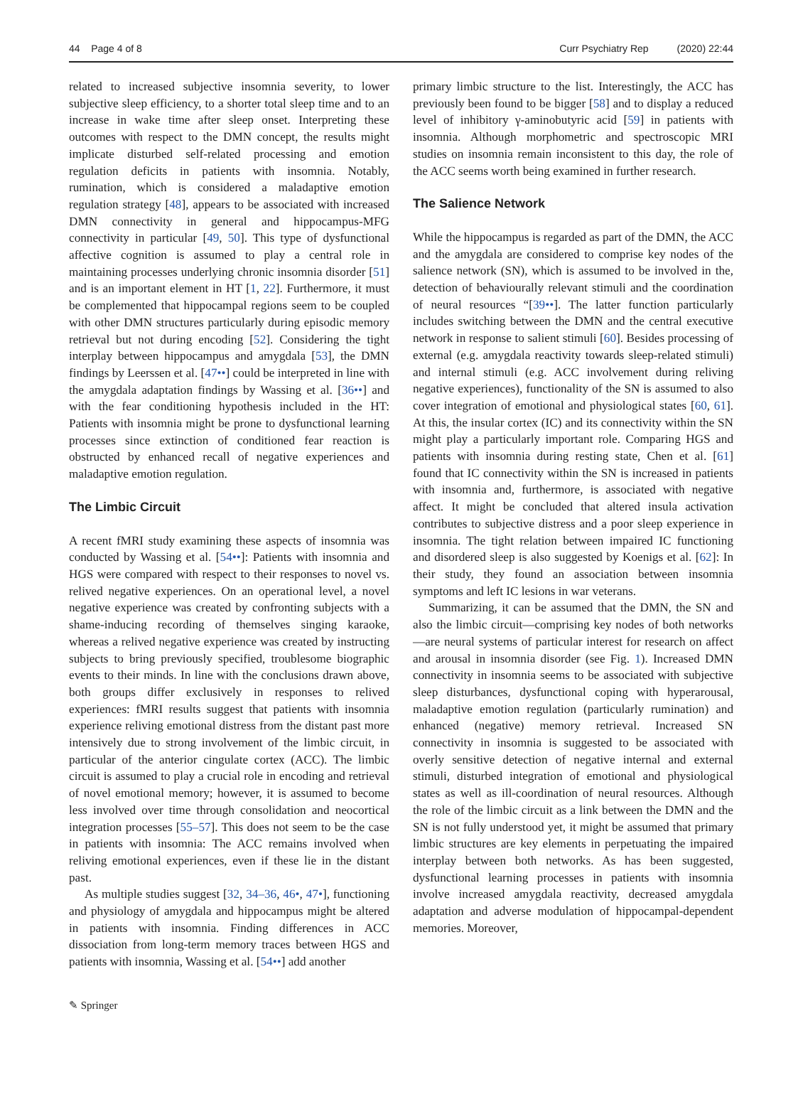44 Page 4 of 8 Curr Psychiatry Rep (2020) 22:44
related to increased subjective insomnia severity, to lower subjective sleep efficiency, to a shorter total sleep time and to an increase in wake time after sleep onset. Interpreting these outcomes with respect to the DMN concept, the results might implicate disturbed self-related processing and emotion regulation deficits in patients with insomnia. Notably, rumination, which is considered a maladaptive emotion regulation strategy [48], appears to be associated with increased DMN connectivity in general and hippocampus-MFG connectivity in particular [49, 50]. This type of dysfunctional affective cognition is assumed to play a central role in maintaining processes underlying chronic insomnia disorder [51] and is an important element in HT [1, 22]. Furthermore, it must be complemented that hippocampal regions seem to be coupled with other DMN structures particularly during episodic memory retrieval but not during encoding [52]. Considering the tight interplay between hippocampus and amygdala [53], the DMN findings by Leerssen et al. [47••] could be interpreted in line with the amygdala adaptation findings by Wassing et al. [36••] and with the fear conditioning hypothesis included in the HT: Patients with insomnia might be prone to dysfunctional learning processes since extinction of conditioned fear reaction is obstructed by enhanced recall of negative experiences and maladaptive emotion regulation.
The Limbic Circuit
A recent fMRI study examining these aspects of insomnia was conducted by Wassing et al. [54••]: Patients with insomnia and HGS were compared with respect to their responses to novel vs. relived negative experiences. On an operational level, a novel negative experience was created by confronting subjects with a shame-inducing recording of themselves singing karaoke, whereas a relived negative experience was created by instructing subjects to bring previously specified, troublesome biographic events to their minds. In line with the conclusions drawn above, both groups differ exclusively in responses to relived experiences: fMRI results suggest that patients with insomnia experience reliving emotional distress from the distant past more intensively due to strong involvement of the limbic circuit, in particular of the anterior cingulate cortex (ACC). The limbic circuit is assumed to play a crucial role in encoding and retrieval of novel emotional memory; however, it is assumed to become less involved over time through consolidation and neocortical integration processes [55–57]. This does not seem to be the case in patients with insomnia: The ACC remains involved when reliving emotional experiences, even if these lie in the distant past.
As multiple studies suggest [32, 34–36, 46•, 47•], functioning and physiology of amygdala and hippocampus might be altered in patients with insomnia. Finding differences in ACC dissociation from long-term memory traces between HGS and patients with insomnia, Wassing et al. [54••] add another
primary limbic structure to the list. Interestingly, the ACC has previously been found to be bigger [58] and to display a reduced level of inhibitory γ-aminobutyric acid [59] in patients with insomnia. Although morphometric and spectroscopic MRI studies on insomnia remain inconsistent to this day, the role of the ACC seems worth being examined in further research.
The Salience Network
While the hippocampus is regarded as part of the DMN, the ACC and the amygdala are considered to comprise key nodes of the salience network (SN), which is assumed to be involved in the, detection of behaviourally relevant stimuli and the coordination of neural resources “[39••]. The latter function particularly includes switching between the DMN and the central executive network in response to salient stimuli [60]. Besides processing of external (e.g. amygdala reactivity towards sleep-related stimuli) and internal stimuli (e.g. ACC involvement during reliving negative experiences), functionality of the SN is assumed to also cover integration of emotional and physiological states [60, 61]. At this, the insular cortex (IC) and its connectivity within the SN might play a particularly important role. Comparing HGS and patients with insomnia during resting state, Chen et al. [61] found that IC connectivity within the SN is increased in patients with insomnia and, furthermore, is associated with negative affect. It might be concluded that altered insula activation contributes to subjective distress and a poor sleep experience in insomnia. The tight relation between impaired IC functioning and disordered sleep is also suggested by Koenigs et al. [62]: In their study, they found an association between insomnia symptoms and left IC lesions in war veterans.
Summarizing, it can be assumed that the DMN, the SN and also the limbic circuit—comprising key nodes of both networks—are neural systems of particular interest for research on affect and arousal in insomnia disorder (see Fig. 1). Increased DMN connectivity in insomnia seems to be associated with subjective sleep disturbances, dysfunctional coping with hyperarousal, maladaptive emotion regulation (particularly rumination) and enhanced (negative) memory retrieval. Increased SN connectivity in insomnia is suggested to be associated with overly sensitive detection of negative internal and external stimuli, disturbed integration of emotional and physiological states as well as ill-coordination of neural resources. Although the role of the limbic circuit as a link between the DMN and the SN is not fully understood yet, it might be assumed that primary limbic structures are key elements in perpetuating the impaired interplay between both networks. As has been suggested, dysfunctional learning processes in patients with insomnia involve increased amygdala reactivity, decreased amygdala adaptation and adverse modulation of hippocampal-dependent memories. Moreover,
✎ Springer